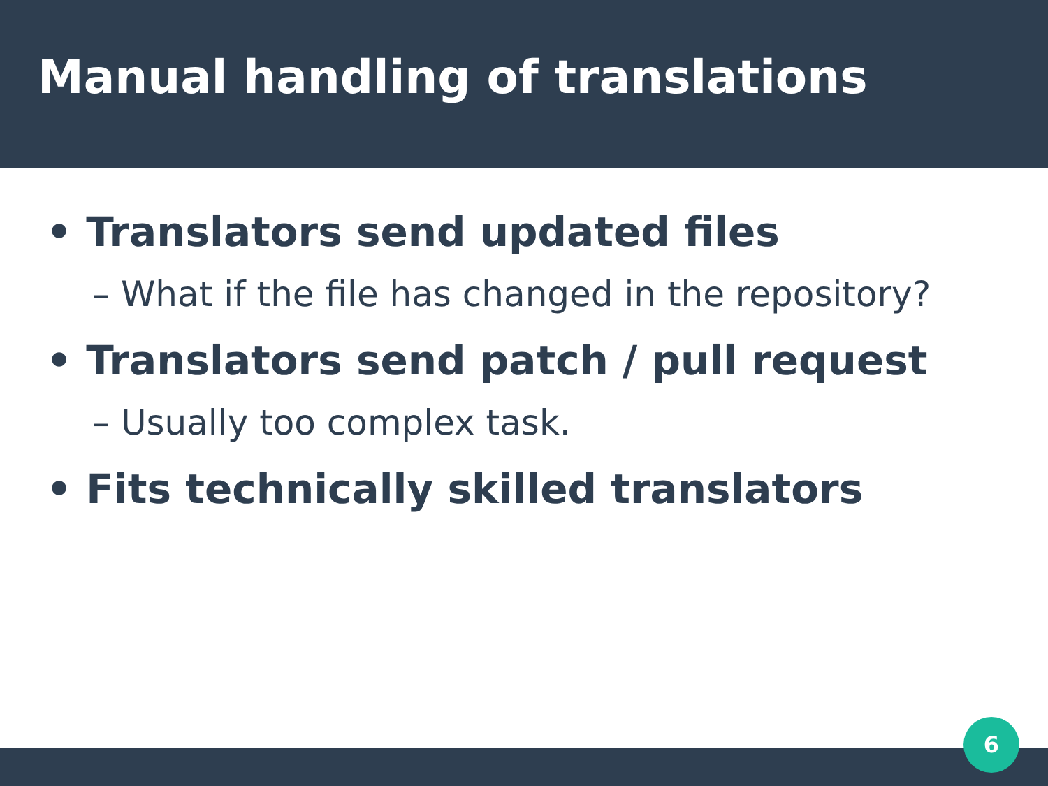Manual handling of translations
• Translators send updated files
– What if the file has changed in the repository?
• Translators send patch / pull request
– Usually too complex task.
• Fits technically skilled translators
6